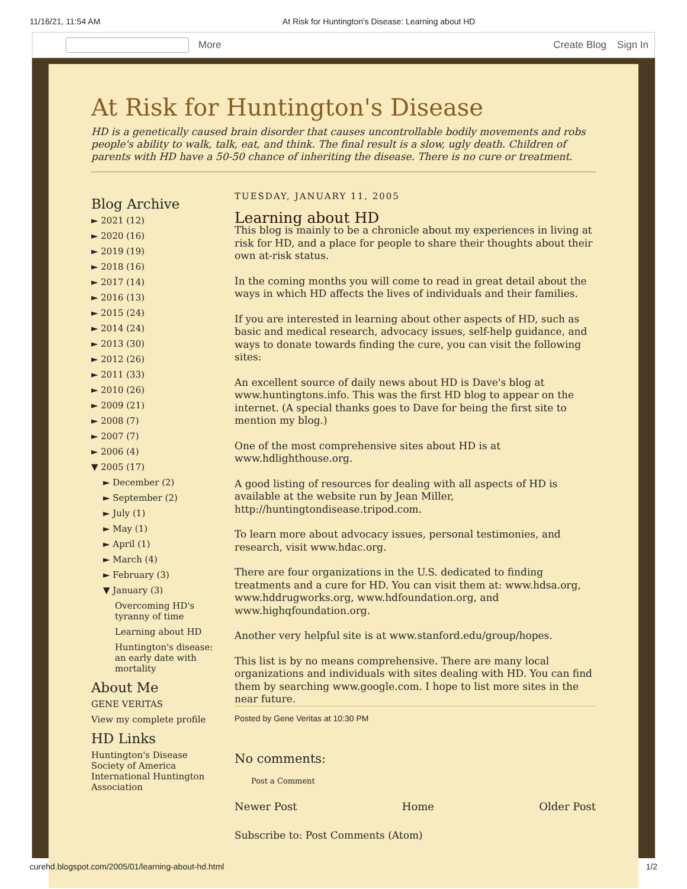11/16/21, 11:54 AM At Risk for Huntington's Disease: Learning about HD
More Create Blog Sign In
At Risk for Huntington's Disease
HD is a genetically caused brain disorder that causes uncontrollable bodily movements and robs people's ability to walk, talk, eat, and think. The final result is a slow, ugly death. Children of parents with HD have a 50-50 chance of inheriting the disease. There is no cure or treatment.
Blog Archive
► 2021 (12)
► 2020 (16)
► 2019 (19)
► 2018 (16)
► 2017 (14)
► 2016 (13)
► 2015 (24)
► 2014 (24)
► 2013 (30)
► 2012 (26)
► 2011 (33)
► 2010 (26)
► 2009 (21)
► 2008 (7)
► 2007 (7)
► 2006 (4)
▼ 2005 (17)
► December (2)
► September (2)
► July (1)
► May (1)
► April (1)
► March (4)
► February (3)
▼ January (3)
Overcoming HD's tyranny of time
Learning about HD
Huntington's disease: an early date with mortality
About Me
GENE VERITAS
View my complete profile
HD Links
Huntington's Disease Society of America
International Huntington Association
TUESDAY, JANUARY 11, 2005
Learning about HD
This blog is mainly to be a chronicle about my experiences in living at risk for HD, and a place for people to share their thoughts about their own at-risk status.
In the coming months you will come to read in great detail about the ways in which HD affects the lives of individuals and their families.
If you are interested in learning about other aspects of HD, such as basic and medical research, advocacy issues, self-help guidance, and ways to donate towards finding the cure, you can visit the following sites:
An excellent source of daily news about HD is Dave's blog at www.huntingtons.info. This was the first HD blog to appear on the internet. (A special thanks goes to Dave for being the first site to mention my blog.)
One of the most comprehensive sites about HD is at www.hdlighthouse.org.
A good listing of resources for dealing with all aspects of HD is available at the website run by Jean Miller, http://huntingtondisease.tripod.com.
To learn more about advocacy issues, personal testimonies, and research, visit www.hdac.org.
There are four organizations in the U.S. dedicated to finding treatments and a cure for HD. You can visit them at: www.hdsa.org, www.hddrugworks.org, www.hdfoundation.org, and www.highqfoundation.org.
Another very helpful site is at www.stanford.edu/group/hopes.
This list is by no means comprehensive. There are many local organizations and individuals with sites dealing with HD. You can find them by searching www.google.com. I hope to list more sites in the near future.
Posted by Gene Veritas at 10:30 PM
No comments:
Post a Comment
Newer Post Home Older Post
Subscribe to: Post Comments (Atom)
curehd.blogspot.com/2005/01/learning-about-hd.html 1/2